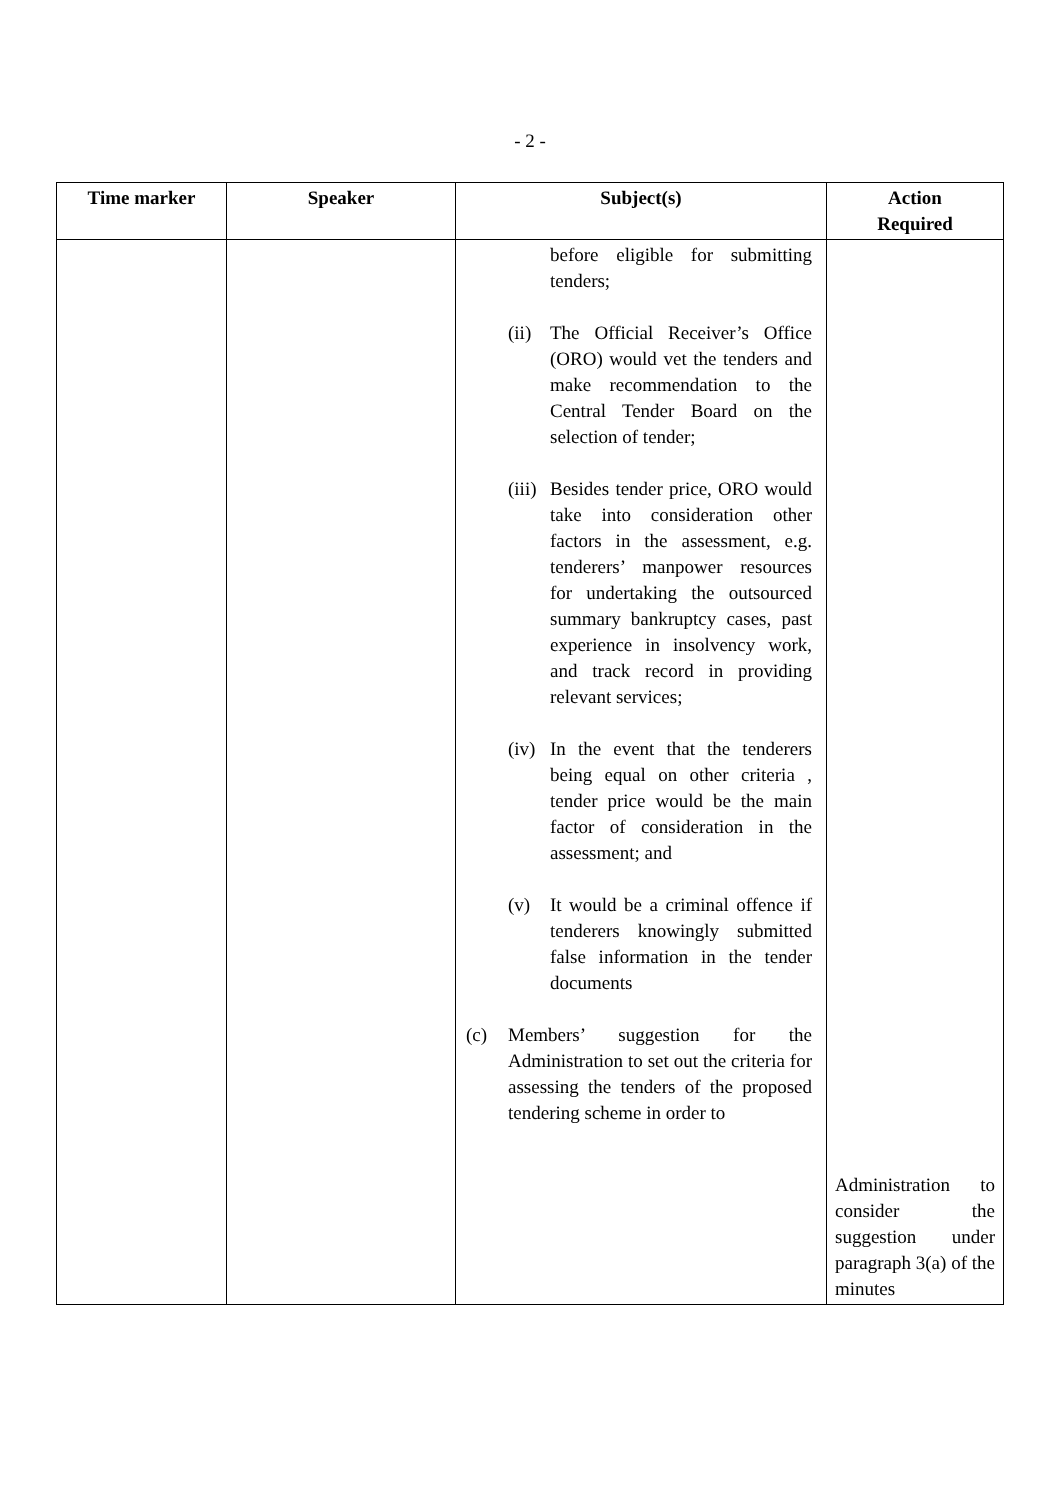- 2 -
| Time marker | Speaker | Subject(s) | Action Required |
| --- | --- | --- | --- |
| | | before eligible for submitting tenders; (ii) The Official Receiver’s Office (ORO) would vet the tenders and make recommendation to the Central Tender Board on the selection of tender; (iii) Besides tender price, ORO would take into consideration other factors in the assessment, e.g. tenderers’ manpower resources for undertaking the outsourced summary bankruptcy cases, past experience in insolvency work, and track record in providing relevant services; (iv) In the event that the tenderers being equal on other criteria , tender price would be the main factor of consideration in the assessment; and (v) It would be a criminal offence if tenderers knowingly submitted false information in the tender documents (c) Members’ suggestion for the Administration to set out the criteria for assessing the tenders of the proposed tendering scheme in order to | Administration to consider the suggestion under paragraph 3(a) of the minutes |